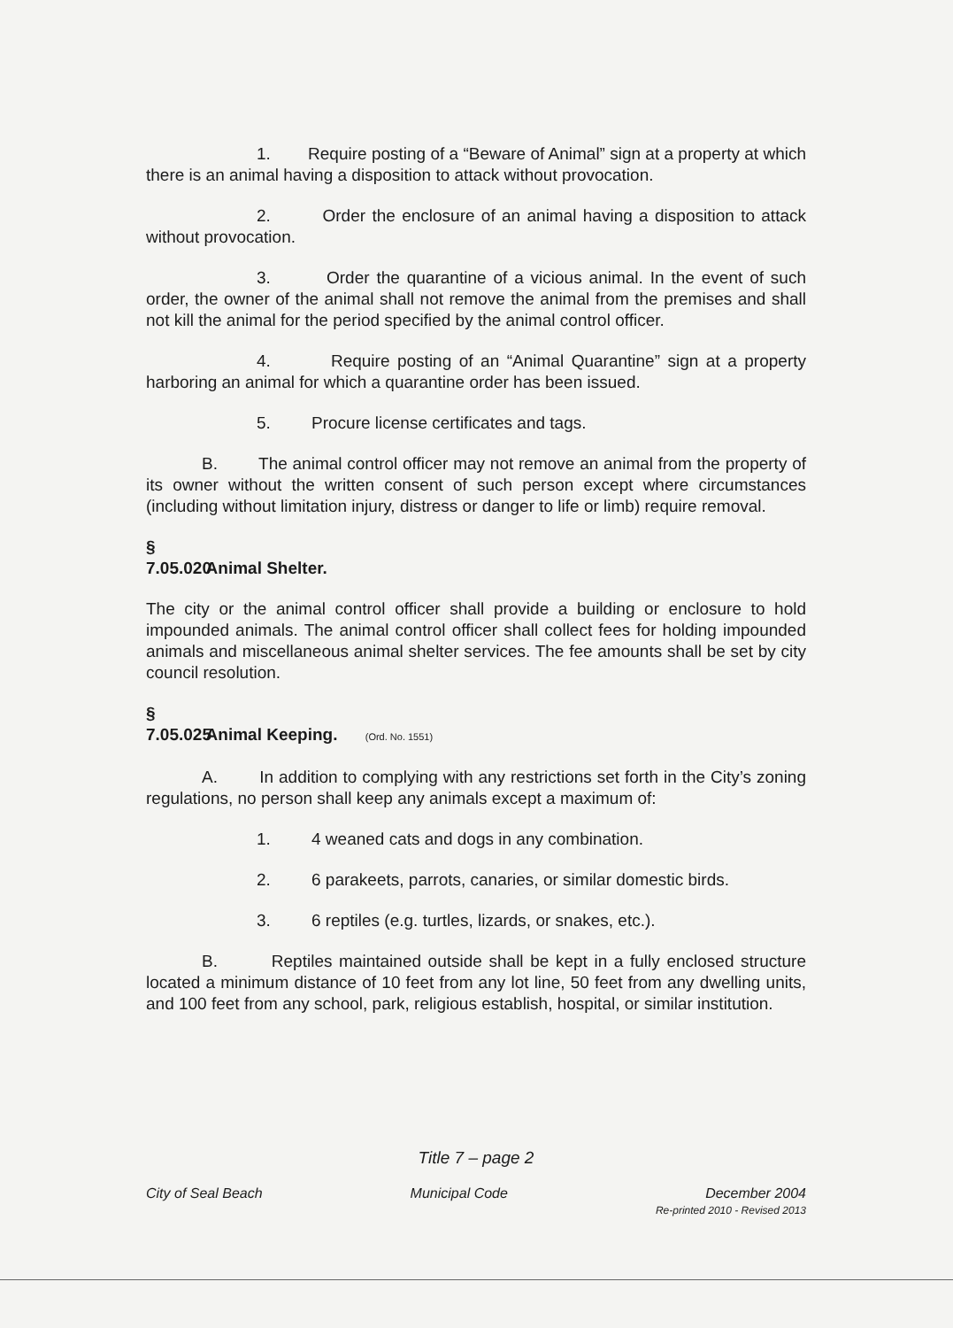1. Require posting of a “Beware of Animal” sign at a property at which there is an animal having a disposition to attack without provocation.
2. Order the enclosure of an animal having a disposition to attack without provocation.
3. Order the quarantine of a vicious animal. In the event of such order, the owner of the animal shall not remove the animal from the premises and shall not kill the animal for the period specified by the animal control officer.
4. Require posting of an “Animal Quarantine” sign at a property harboring an animal for which a quarantine order has been issued.
5. Procure license certificates and tags.
B. The animal control officer may not remove an animal from the property of its owner without the written consent of such person except where circumstances (including without limitation injury, distress or danger to life or limb) require removal.
§ 7.05.020 Animal Shelter.
The city or the animal control officer shall provide a building or enclosure to hold impounded animals. The animal control officer shall collect fees for holding impounded animals and miscellaneous animal shelter services. The fee amounts shall be set by city council resolution.
§ 7.05.025 Animal Keeping. (Ord. No. 1551)
A. In addition to complying with any restrictions set forth in the City’s zoning regulations, no person shall keep any animals except a maximum of:
1. 4 weaned cats and dogs in any combination.
2. 6 parakeets, parrots, canaries, or similar domestic birds.
3. 6 reptiles (e.g. turtles, lizards, or snakes, etc.).
B. Reptiles maintained outside shall be kept in a fully enclosed structure located a minimum distance of 10 feet from any lot line, 50 feet from any dwelling units, and 100 feet from any school, park, religious establish, hospital, or similar institution.
Title 7 – page 2
City of Seal Beach Municipal Code December 2004
Re-printed 2010 - Revised 2013